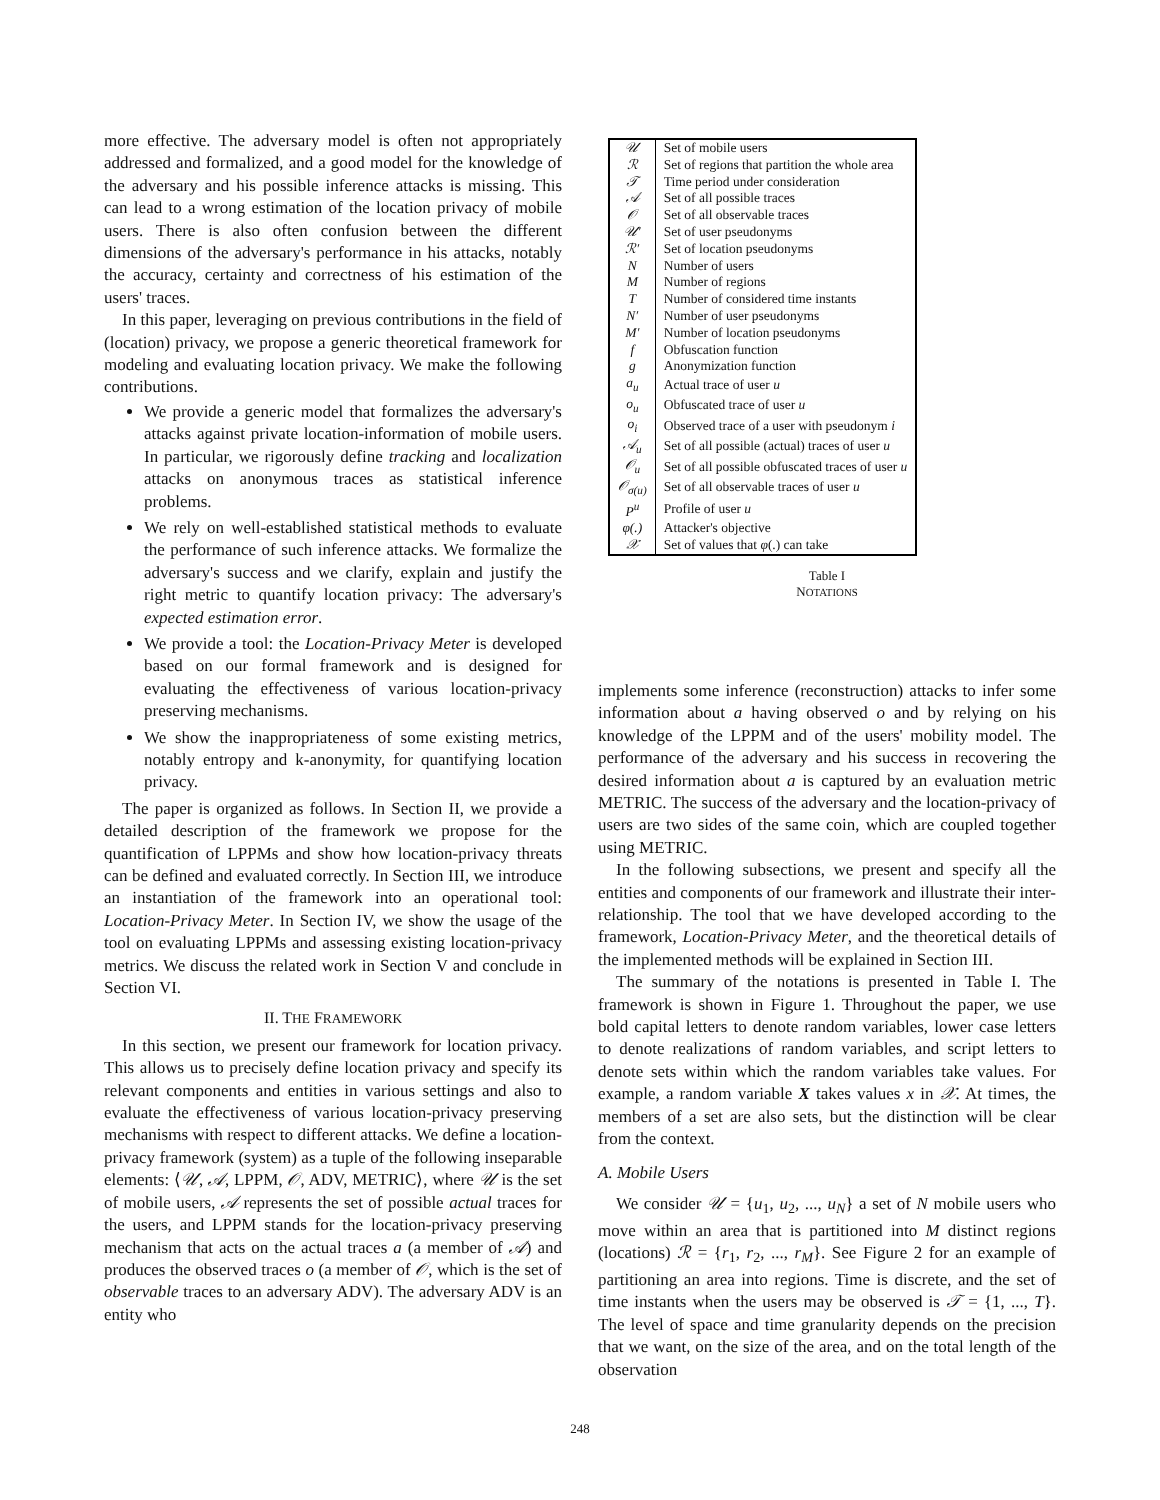more effective. The adversary model is often not appropriately addressed and formalized, and a good model for the knowledge of the adversary and his possible inference attacks is missing. This can lead to a wrong estimation of the location privacy of mobile users. There is also often confusion between the different dimensions of the adversary's performance in his attacks, notably the accuracy, certainty and correctness of his estimation of the users' traces.
In this paper, leveraging on previous contributions in the field of (location) privacy, we propose a generic theoretical framework for modeling and evaluating location privacy. We make the following contributions.
We provide a generic model that formalizes the adversary's attacks against private location-information of mobile users. In particular, we rigorously define tracking and localization attacks on anonymous traces as statistical inference problems.
We rely on well-established statistical methods to evaluate the performance of such inference attacks. We formalize the adversary's success and we clarify, explain and justify the right metric to quantify location privacy: The adversary's expected estimation error.
We provide a tool: the Location-Privacy Meter is developed based on our formal framework and is designed for evaluating the effectiveness of various location-privacy preserving mechanisms.
We show the inappropriateness of some existing metrics, notably entropy and k-anonymity, for quantifying location privacy.
The paper is organized as follows. In Section II, we provide a detailed description of the framework we propose for the quantification of LPPMs and show how location-privacy threats can be defined and evaluated correctly. In Section III, we introduce an instantiation of the framework into an operational tool: Location-Privacy Meter. In Section IV, we show the usage of the tool on evaluating LPPMs and assessing existing location-privacy metrics. We discuss the related work in Section V and conclude in Section VI.
II. THE FRAMEWORK
In this section, we present our framework for location privacy. This allows us to precisely define location privacy and specify its relevant components and entities in various settings and also to evaluate the effectiveness of various location-privacy preserving mechanisms with respect to different attacks. We define a location-privacy framework (system) as a tuple of the following inseparable elements: ⟨𝒰, 𝒜, LPPM, 𝒪, ADV, METRIC⟩, where 𝒰 is the set of mobile users, 𝒜 represents the set of possible actual traces for the users, and LPPM stands for the location-privacy preserving mechanism that acts on the actual traces a (a member of 𝒜) and produces the observed traces o (a member of 𝒪, which is the set of observable traces to an adversary ADV). The adversary ADV is an entity who
| 𝒰 | Set of mobile users |
| ℛ | Set of regions that partition the whole area |
| 𝒯 | Time period under consideration |
| 𝒜 | Set of all possible traces |
| 𝒪 | Set of all observable traces |
| 𝒰′ | Set of user pseudonyms |
| ℛ′ | Set of location pseudonyms |
| N | Number of users |
| M | Number of regions |
| T | Number of considered time instants |
| N′ | Number of user pseudonyms |
| M′ | Number of location pseudonyms |
| f | Obfuscation function |
| g | Anonymization function |
| a<sub>u</sub> | Actual trace of user u |
| o<sub>u</sub> | Obfuscated trace of user u |
| o<sub>i</sub> | Observed trace of a user with pseudonym i |
| 𝒜<sub>u</sub> | Set of all possible (actual) traces of user u |
| 𝒪<sub>u</sub> | Set of all possible obfuscated traces of user u |
| 𝒪<sub>σ(u)</sub> | Set of all observable traces of user u |
| P<sup>u</sup> | Profile of user u |
| φ(.) | Attacker's objective |
| 𝒳 | Set of values that φ (.) can take |
Table I
NOTATIONS
implements some inference (reconstruction) attacks to infer some information about a having observed o and by relying on his knowledge of the LPPM and of the users' mobility model. The performance of the adversary and his success in recovering the desired information about a is captured by an evaluation metric METRIC. The success of the adversary and the location-privacy of users are two sides of the same coin, which are coupled together using METRIC.
In the following subsections, we present and specify all the entities and components of our framework and illustrate their inter-relationship. The tool that we have developed according to the framework, Location-Privacy Meter, and the theoretical details of the implemented methods will be explained in Section III.
The summary of the notations is presented in Table I. The framework is shown in Figure 1. Throughout the paper, we use bold capital letters to denote random variables, lower case letters to denote realizations of random variables, and script letters to denote sets within which the random variables take values. For example, a random variable X takes values x in 𝒳. At times, the members of a set are also sets, but the distinction will be clear from the context.
A. Mobile Users
We consider 𝒰 = {u<sub>1</sub>, u<sub>2</sub>, ..., u<sub>N</sub>} a set of N mobile users who move within an area that is partitioned into M distinct regions (locations) ℛ = {r<sub>1</sub>, r<sub>2</sub>, ..., r<sub>M</sub>}. See Figure 2 for an example of partitioning an area into regions. Time is discrete, and the set of time instants when the users may be observed is 𝒯 = {1, ..., T}. The level of space and time granularity depends on the precision that we want, on the size of the area, and on the total length of the observation
248